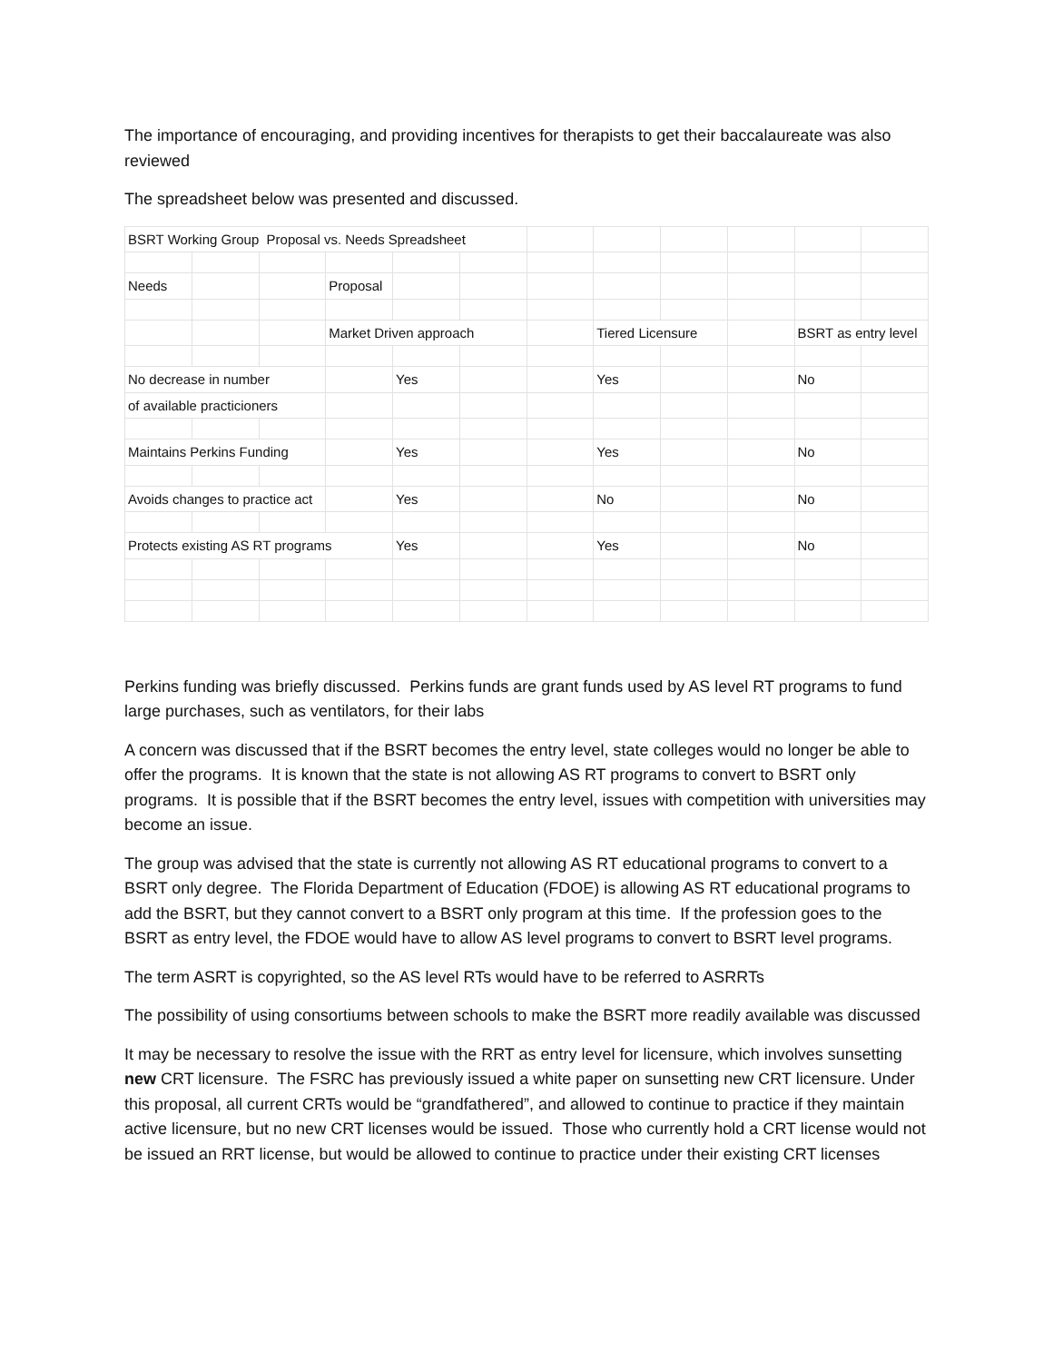The importance of encouraging, and providing incentives for therapists to get their baccalaureate was also reviewed
The spreadsheet below was presented and discussed.
| BSRT Working Group Proposal vs. Needs Spreadsheet | | | | | | | | | | | |
| Needs | | | Proposal | | | | | | | | |
| | | | Market Driven approach | | | | Tiered Licensure | | | BSRT as entry level | |
| No decrease in number | | | | Yes | | | Yes | | | No | |
| of available practicioners | | | | | | | | | | | |
| Maintains Perkins Funding | | | | Yes | | | Yes | | | No | |
| Avoids changes to practice act | | | | Yes | | | No | | | No | |
| Protects existing AS RT programs | | | | Yes | | | Yes | | | No | |
Perkins funding was briefly discussed. Perkins funds are grant funds used by AS level RT programs to fund large purchases, such as ventilators, for their labs
A concern was discussed that if the BSRT becomes the entry level, state colleges would no longer be able to offer the programs. It is known that the state is not allowing AS RT programs to convert to BSRT only programs. It is possible that if the BSRT becomes the entry level, issues with competition with universities may become an issue.
The group was advised that the state is currently not allowing AS RT educational programs to convert to a BSRT only degree. The Florida Department of Education (FDOE) is allowing AS RT educational programs to add the BSRT, but they cannot convert to a BSRT only program at this time. If the profession goes to the BSRT as entry level, the FDOE would have to allow AS level programs to convert to BSRT level programs.
The term ASRT is copyrighted, so the AS level RTs would have to be referred to ASRRTs
The possibility of using consortiums between schools to make the BSRT more readily available was discussed
It may be necessary to resolve the issue with the RRT as entry level for licensure, which involves sunsetting new CRT licensure. The FSRC has previously issued a white paper on sunsetting new CRT licensure. Under this proposal, all current CRTs would be “grandfathered”, and allowed to continue to practice if they maintain active licensure, but no new CRT licenses would be issued. Those who currently hold a CRT license would not be issued an RRT license, but would be allowed to continue to practice under their existing CRT licenses